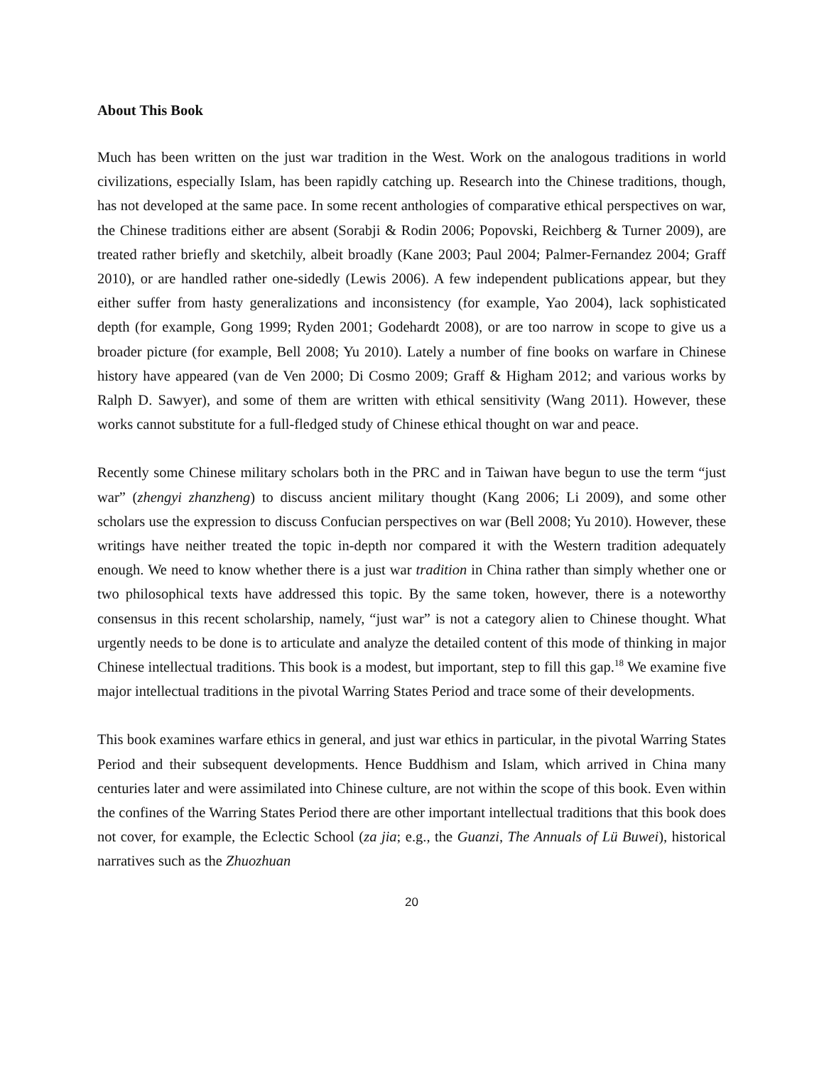About This Book
Much has been written on the just war tradition in the West. Work on the analogous traditions in world civilizations, especially Islam, has been rapidly catching up. Research into the Chinese traditions, though, has not developed at the same pace. In some recent anthologies of comparative ethical perspectives on war, the Chinese traditions either are absent (Sorabji & Rodin 2006; Popovski, Reichberg & Turner 2009), are treated rather briefly and sketchily, albeit broadly (Kane 2003; Paul 2004; Palmer-Fernandez 2004; Graff 2010), or are handled rather one-sidedly (Lewis 2006). A few independent publications appear, but they either suffer from hasty generalizations and inconsistency (for example, Yao 2004), lack sophisticated depth (for example, Gong 1999; Ryden 2001; Godehardt 2008), or are too narrow in scope to give us a broader picture (for example, Bell 2008; Yu 2010). Lately a number of fine books on warfare in Chinese history have appeared (van de Ven 2000; Di Cosmo 2009; Graff & Higham 2012; and various works by Ralph D. Sawyer), and some of them are written with ethical sensitivity (Wang 2011). However, these works cannot substitute for a full-fledged study of Chinese ethical thought on war and peace.
Recently some Chinese military scholars both in the PRC and in Taiwan have begun to use the term “just war” (zhengyi zhanzheng) to discuss ancient military thought (Kang 2006; Li 2009), and some other scholars use the expression to discuss Confucian perspectives on war (Bell 2008; Yu 2010). However, these writings have neither treated the topic in-depth nor compared it with the Western tradition adequately enough. We need to know whether there is a just war tradition in China rather than simply whether one or two philosophical texts have addressed this topic. By the same token, however, there is a noteworthy consensus in this recent scholarship, namely, “just war” is not a category alien to Chinese thought. What urgently needs to be done is to articulate and analyze the detailed content of this mode of thinking in major Chinese intellectual traditions. This book is a modest, but important, step to fill this gap.<sup>18</sup> We examine five major intellectual traditions in the pivotal Warring States Period and trace some of their developments.
This book examines warfare ethics in general, and just war ethics in particular, in the pivotal Warring States Period and their subsequent developments. Hence Buddhism and Islam, which arrived in China many centuries later and were assimilated into Chinese culture, are not within the scope of this book. Even within the confines of the Warring States Period there are other important intellectual traditions that this book does not cover, for example, the Eclectic School (za jia; e.g., the Guanzi, The Annuals of Lü Buwei), historical narratives such as the Zhuozhuan
20